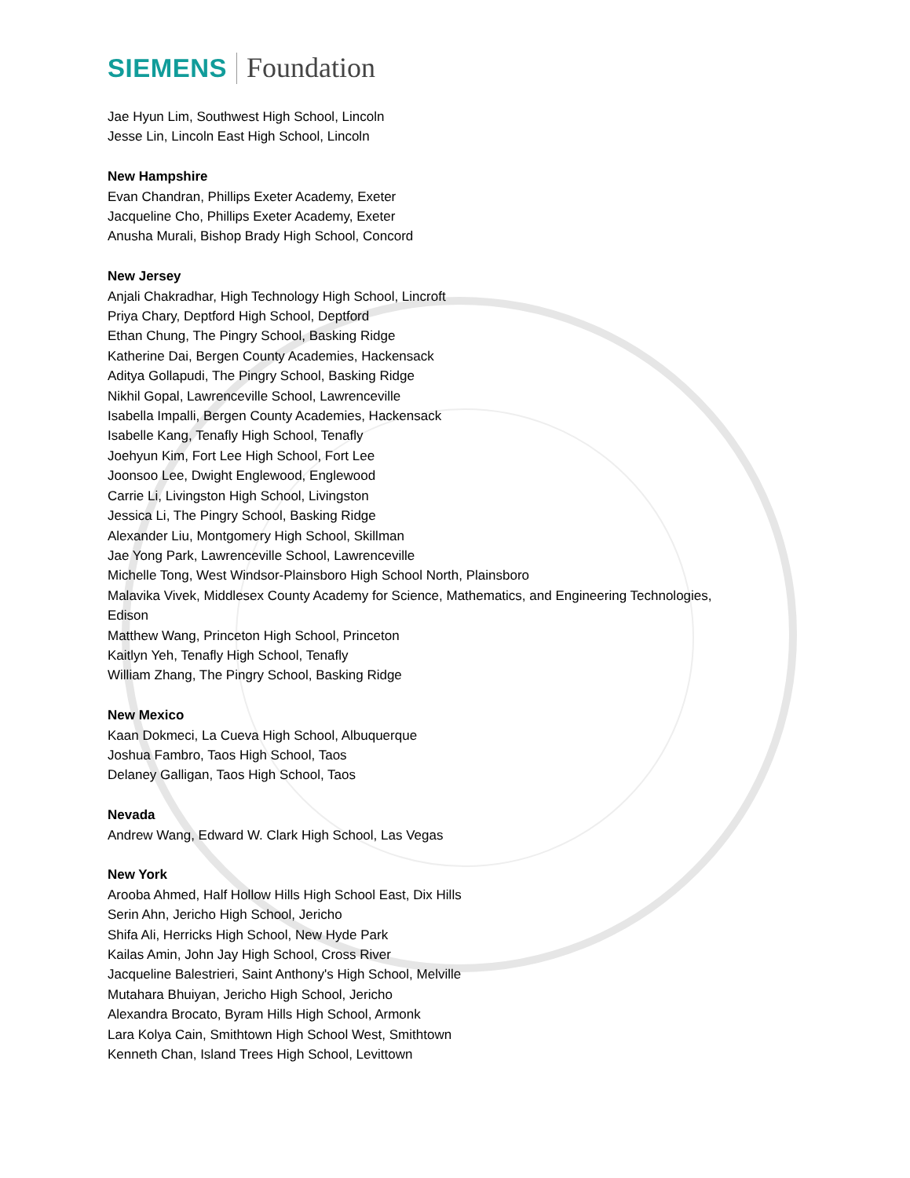SIEMENS Foundation
Jae Hyun Lim, Southwest High School, Lincoln
Jesse Lin, Lincoln East High School, Lincoln
New Hampshire
Evan Chandran, Phillips Exeter Academy, Exeter
Jacqueline Cho, Phillips Exeter Academy, Exeter
Anusha Murali, Bishop Brady High School, Concord
New Jersey
Anjali Chakradhar, High Technology High School, Lincroft
Priya Chary, Deptford High School, Deptford
Ethan Chung, The Pingry School, Basking Ridge
Katherine Dai, Bergen County Academies, Hackensack
Aditya Gollapudi, The Pingry School, Basking Ridge
Nikhil Gopal, Lawrenceville School, Lawrenceville
Isabella Impalli, Bergen County Academies, Hackensack
Isabelle Kang, Tenafly High School, Tenafly
Joehyun Kim, Fort Lee High School, Fort Lee
Joonsoo Lee, Dwight Englewood, Englewood
Carrie Li, Livingston High School, Livingston
Jessica Li, The Pingry School, Basking Ridge
Alexander Liu, Montgomery High School, Skillman
Jae Yong Park, Lawrenceville School, Lawrenceville
Michelle Tong, West Windsor-Plainsboro High School North, Plainsboro
Malavika Vivek, Middlesex County Academy for Science, Mathematics, and Engineering Technologies,
Edison
Matthew Wang, Princeton High School, Princeton
Kaitlyn Yeh, Tenafly High School, Tenafly
William Zhang, The Pingry School, Basking Ridge
New Mexico
Kaan Dokmeci, La Cueva High School, Albuquerque
Joshua Fambro, Taos High School, Taos
Delaney Galligan, Taos High School, Taos
Nevada
Andrew Wang, Edward W. Clark High School, Las Vegas
New York
Arooba Ahmed, Half Hollow Hills High School East, Dix Hills
Serin Ahn, Jericho High School, Jericho
Shifa Ali, Herricks High School, New Hyde Park
Kailas Amin, John Jay High School, Cross River
Jacqueline Balestrieri, Saint Anthony's High School, Melville
Mutahara Bhuiyan, Jericho High School, Jericho
Alexandra Brocato, Byram Hills High School, Armonk
Lara Kolya Cain, Smithtown High School West, Smithtown
Kenneth Chan, Island Trees High School, Levittown